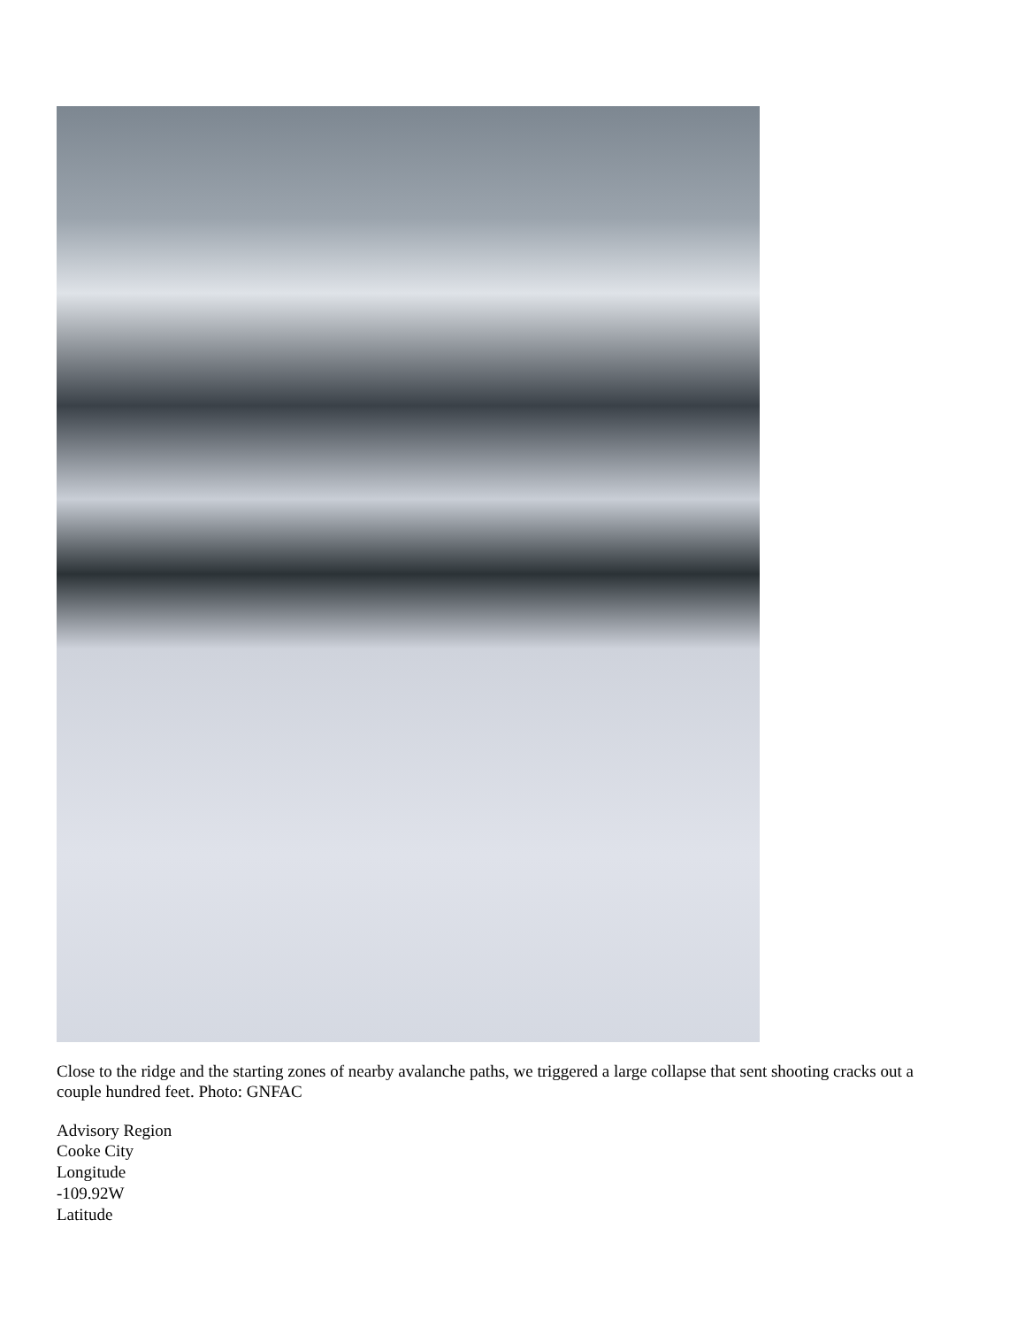Close to the ridge and the starting zones of nearby avalanche paths, we triggered a large collapse that sent shooting cracks out a couple hundred feet. Photo: GNFAC
Advisory Region
Cooke City
Longitude
-109.92W
Latitude